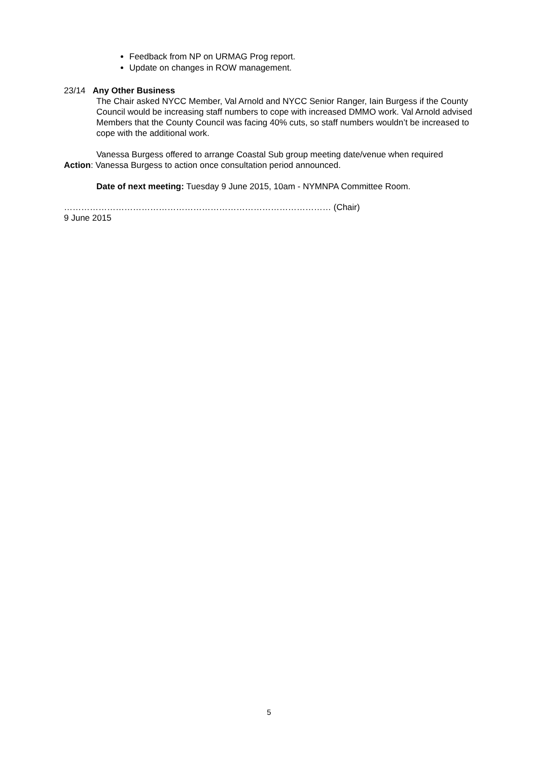Feedback from NP on URMAG Prog report.
Update on changes in ROW management.
23/14 Any Other Business
The Chair asked NYCC Member, Val Arnold and NYCC Senior Ranger, Iain Burgess if the County Council would be increasing staff numbers to cope with increased DMMO work. Val Arnold advised Members that the County Council was facing 40% cuts, so staff numbers wouldn’t be increased to cope with the additional work.
Vanessa Burgess offered to arrange Coastal Sub group meeting date/venue when required
Action: Vanessa Burgess to action once consultation period announced.
Date of next meeting: Tuesday 9 June 2015, 10am - NYMNPA Committee Room.
………………………………………………………………………………… (Chair)
9 June 2015
5